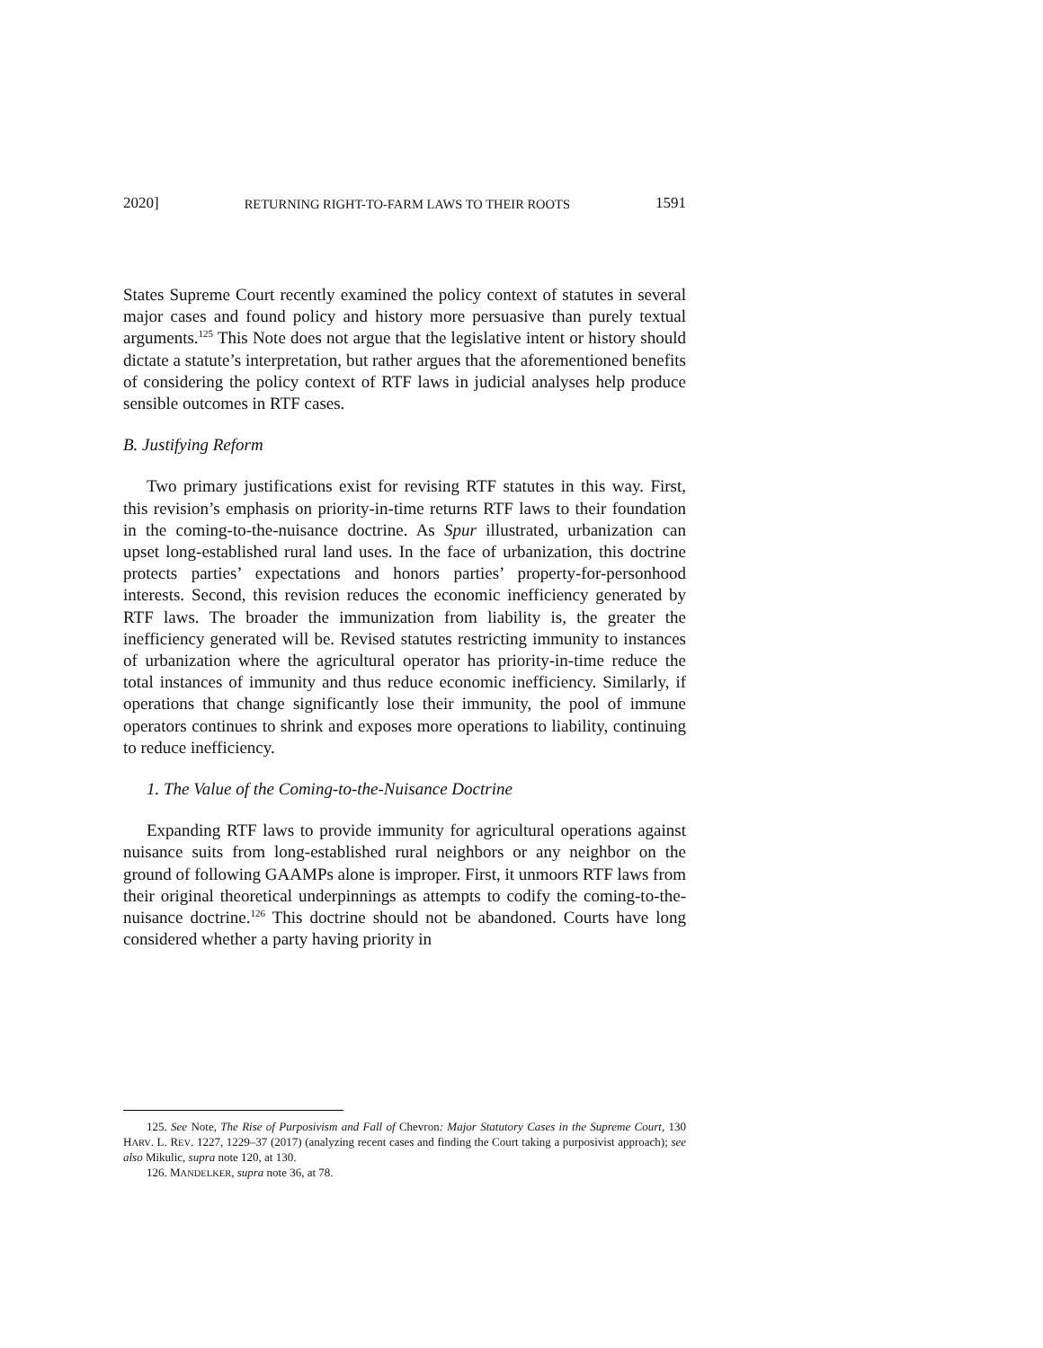2020] RETURNING RIGHT-TO-FARM LAWS TO THEIR ROOTS 1591
States Supreme Court recently examined the policy context of statutes in several major cases and found policy and history more persuasive than purely textual arguments.<sup>125</sup> This Note does not argue that the legislative intent or history should dictate a statute’s interpretation, but rather argues that the aforementioned benefits of considering the policy context of RTF laws in judicial analyses help produce sensible outcomes in RTF cases.
B. Justifying Reform
Two primary justifications exist for revising RTF statutes in this way. First, this revision’s emphasis on priority-in-time returns RTF laws to their foundation in the coming-to-the-nuisance doctrine. As Spur illustrated, urbanization can upset long-established rural land uses. In the face of urbanization, this doctrine protects parties’ expectations and honors parties’ property-for-personhood interests. Second, this revision reduces the economic inefficiency generated by RTF laws. The broader the immunization from liability is, the greater the inefficiency generated will be. Revised statutes restricting immunity to instances of urbanization where the agricultural operator has priority-in-time reduce the total instances of immunity and thus reduce economic inefficiency. Similarly, if operations that change significantly lose their immunity, the pool of immune operators continues to shrink and exposes more operations to liability, continuing to reduce inefficiency.
1. The Value of the Coming-to-the-Nuisance Doctrine
Expanding RTF laws to provide immunity for agricultural operations against nuisance suits from long-established rural neighbors or any neighbor on the ground of following GAAMPs alone is improper. First, it unmoors RTF laws from their original theoretical underpinnings as attempts to codify the coming-to-the-nuisance doctrine.<sup>126</sup> This doctrine should not be abandoned. Courts have long considered whether a party having priority in
125. See Note, The Rise of Purposivism and Fall of Chevron: Major Statutory Cases in the Supreme Court, 130 HARV. L. REV. 1227, 1229–37 (2017) (analyzing recent cases and finding the Court taking a purposivist approach); see also Mikulic, supra note 120, at 130.
126. MANDELKER, supra note 36, at 78.